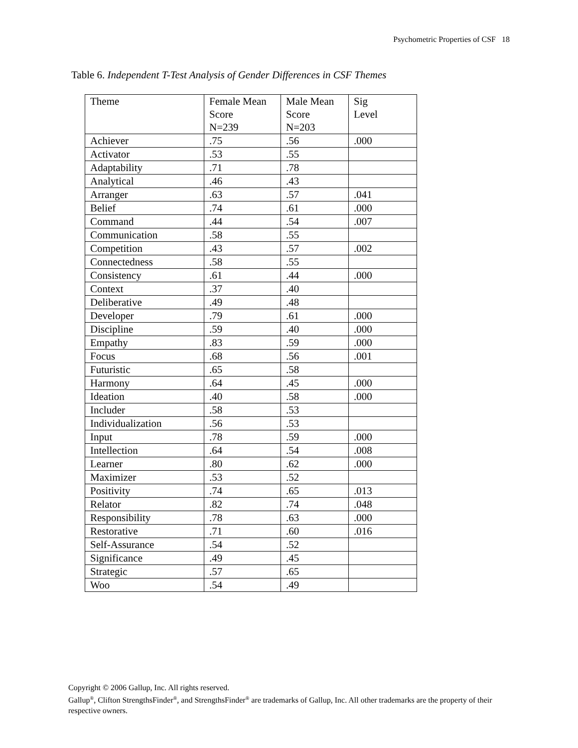Psychometric Properties of CSF 18
Table 6. Independent T-Test Analysis of Gender Differences in CSF Themes
| Theme | Female Mean Score N=239 | Male Mean Score N=203 | Sig Level |
| Achiever | .75 | .56 | .000 |
| Activator | .53 | .55 | |
| Adaptability | .71 | .78 | |
| Analytical | .46 | .43 | |
| Arranger | .63 | .57 | .041 |
| Belief | .74 | .61 | .000 |
| Command | .44 | .54 | .007 |
| Communication | .58 | .55 | |
| Competition | .43 | .57 | .002 |
| Connectedness | .58 | .55 | |
| Consistency | .61 | .44 | .000 |
| Context | .37 | .40 | |
| Deliberative | .49 | .48 | |
| Developer | .79 | .61 | .000 |
| Discipline | .59 | .40 | .000 |
| Empathy | .83 | .59 | .000 |
| Focus | .68 | .56 | .001 |
| Futuristic | .65 | .58 | |
| Harmony | .64 | .45 | .000 |
| Ideation | .40 | .58 | .000 |
| Includer | .58 | .53 | |
| Individualization | .56 | .53 | |
| Input | .78 | .59 | .000 |
| Intellection | .64 | .54 | .008 |
| Learner | .80 | .62 | .000 |
| Maximizer | .53 | .52 | |
| Positivity | .74 | .65 | .013 |
| Relator | .82 | .74 | .048 |
| Responsibility | .78 | .63 | .000 |
| Restorative | .71 | .60 | .016 |
| Self-Assurance | .54 | .52 | |
| Significance | .49 | .45 | |
| Strategic | .57 | .65 | |
| Woo | .54 | .49 | |
Copyright © 2006 Gallup, Inc. All rights reserved.
Gallup<sup>®</sup>, Clifton StrengthsFinder<sup>®</sup>, and StrengthsFinder<sup>®</sup> are trademarks of Gallup, Inc. All other trademarks are the property of their respective owners.